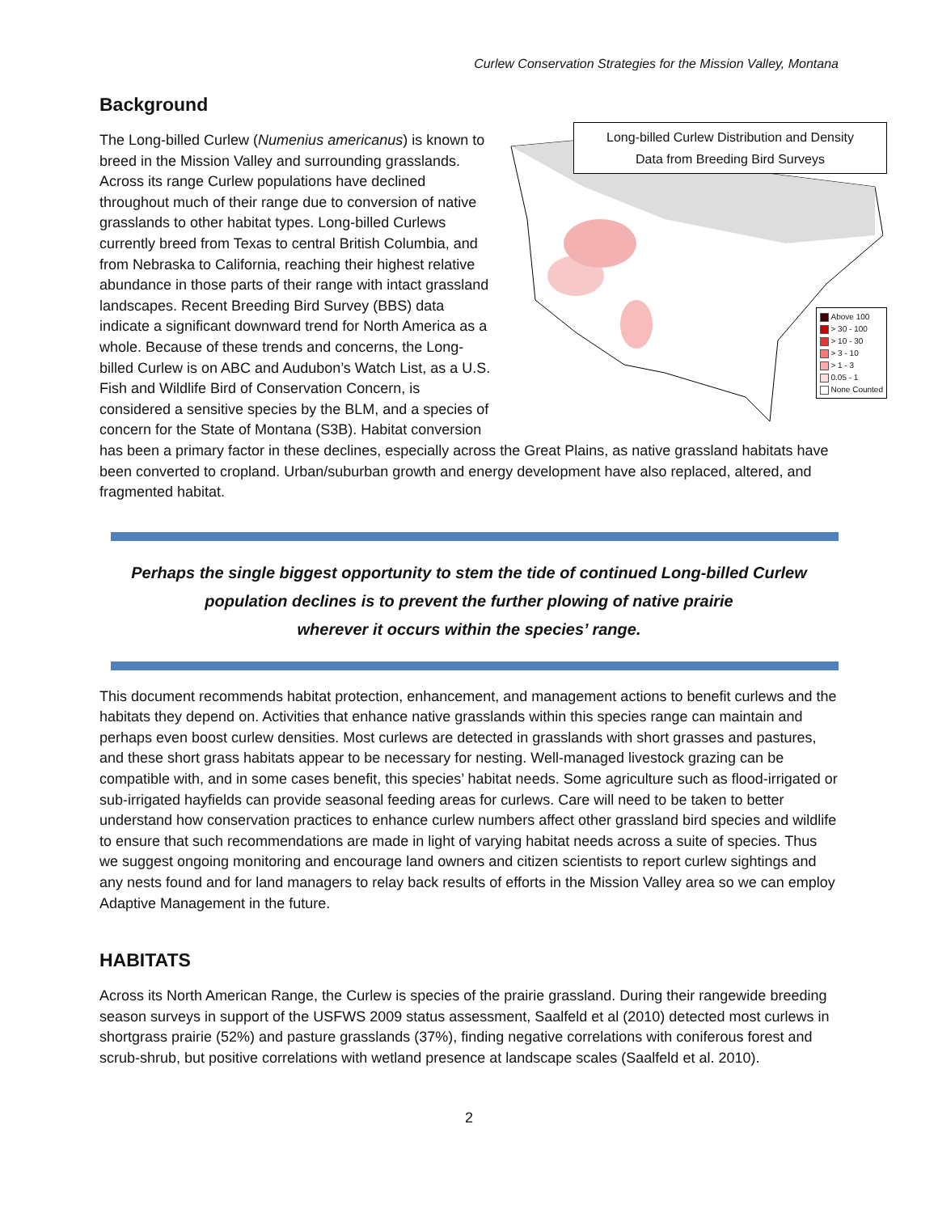Curlew Conservation Strategies for the Mission Valley, Montana
Background
Long-billed Curlew Distribution and Density
Data from Breeding Bird Surveys
Above 100
> 30 - 100
> 10 - 30
> 3 - 10
> 1 - 3
0.05 - 1
None Counted
The Long-billed Curlew (Numenius americanus) is known to breed in the Mission Valley and surrounding grasslands. Across its range Curlew populations have declined throughout much of their range due to conversion of native grasslands to other habitat types. Long-billed Curlews currently breed from Texas to central British Columbia, and from Nebraska to California, reaching their highest relative abundance in those parts of their range with intact grassland landscapes. Recent Breeding Bird Survey (BBS) data indicate a significant downward trend for North America as a whole. Because of these trends and concerns, the Long-billed Curlew is on ABC and Audubon’s Watch List, as a U.S. Fish and Wildlife Bird of Conservation Concern, is considered a sensitive species by the BLM, and a species of concern for the State of Montana (S3B). Habitat conversion has been a primary factor in these declines, especially across the Great Plains, as native grassland habitats have been converted to cropland. Urban/suburban growth and energy development have also replaced, altered, and fragmented habitat.
Perhaps the single biggest opportunity to stem the tide of continued Long-billed Curlew
population declines is to prevent the further plowing of native prairie
wherever it occurs within the species’ range.
This document recommends habitat protection, enhancement, and management actions to benefit curlews and the habitats they depend on. Activities that enhance native grasslands within this species range can maintain and perhaps even boost curlew densities. Most curlews are detected in grasslands with short grasses and pastures, and these short grass habitats appear to be necessary for nesting. Well-managed livestock grazing can be compatible with, and in some cases benefit, this species’ habitat needs. Some agriculture such as flood-irrigated or sub-irrigated hayfields can provide seasonal feeding areas for curlews. Care will need to be taken to better understand how conservation practices to enhance curlew numbers affect other grassland bird species and wildlife to ensure that such recommendations are made in light of varying habitat needs across a suite of species. Thus we suggest ongoing monitoring and encourage land owners and citizen scientists to report curlew sightings and any nests found and for land managers to relay back results of efforts in the Mission Valley area so we can employ Adaptive Management in the future.
HABITATS
Across its North American Range, the Curlew is species of the prairie grassland. During their rangewide breeding season surveys in support of the USFWS 2009 status assessment, Saalfeld et al (2010) detected most curlews in shortgrass prairie (52%) and pasture grasslands (37%), finding negative correlations with coniferous forest and scrub-shrub, but positive correlations with wetland presence at landscape scales (Saalfeld et al. 2010).
2